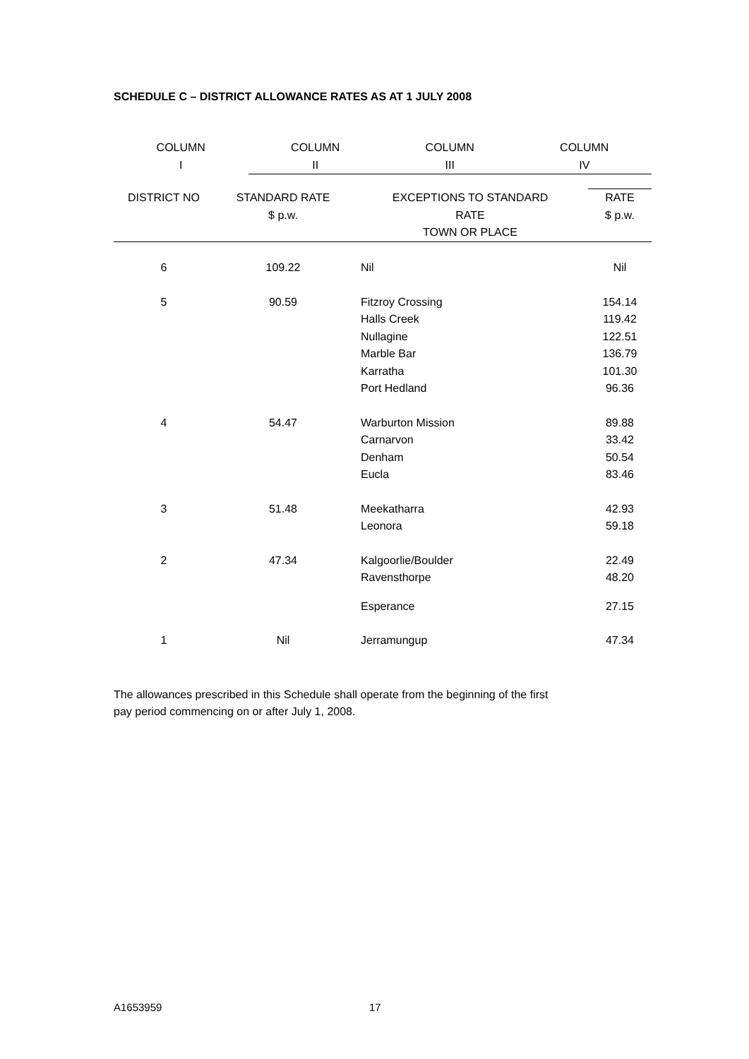SCHEDULE C – DISTRICT ALLOWANCE RATES AS AT 1 JULY 2008
| COLUMN I | COLUMN II | COLUMN III | COLUMN IV |
| --- | --- | --- | --- |
| DISTRICT NO | STANDARD RATE $ p.w. | EXCEPTIONS TO STANDARD RATE TOWN OR PLACE | RATE $ p.w. |
| --- | --- | --- | --- |
| 6 | 109.22 | Nil | Nil |
| 5 | 90.59 | Fitzroy Crossing Halls Creek Nullagine Marble Bar Karratha Port Hedland | 154.14 119.42 122.51 136.79 101.30 96.36 |
| 4 | 54.47 | Warburton Mission Carnarvon Denham Eucla | 89.88 33.42 50.54 83.46 |
| 3 | 51.48 | Meekatharra Leonora | 42.93 59.18 |
| 2 | 47.34 | Kalgoorlie/Boulder Ravensthorpe | 22.49 48.20 |
| | | Esperance | 27.15 |
| 1 | Nil | Jerramungup | 47.34 |
The allowances prescribed in this Schedule shall operate from the beginning of the first pay period commencing on or after July 1, 2008.
A1653959 17